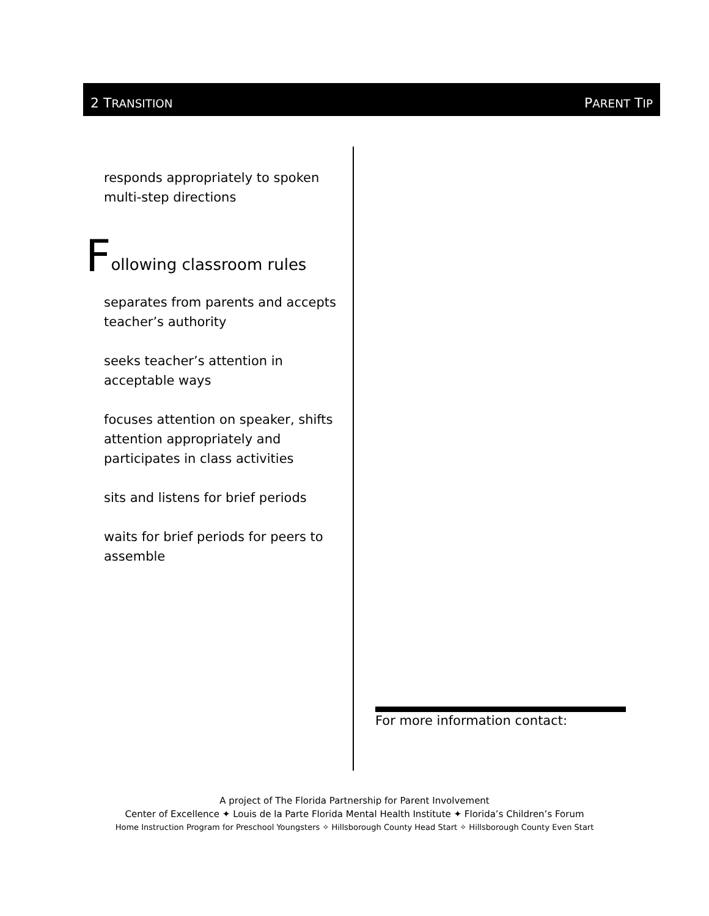2 TRANSITION PARENT TIP
responds appropriately to spoken multi-step directions
Following classroom rules
separates from parents and accepts teacher’s authority
seeks teacher’s attention in acceptable ways
focuses attention on speaker, shifts attention appropriately and participates in class activities
sits and listens for brief periods
waits for brief periods for peers to assemble
For more information contact:
A project of The Florida Partnership for Parent Involvement
Center of Excellence ✦ Louis de la Parte Florida Mental Health Institute ✦ Florida’s Children’s Forum
Home Instruction Program for Preschool Youngsters ✧ Hillsborough County Head Start ✧ Hillsborough County Even Start